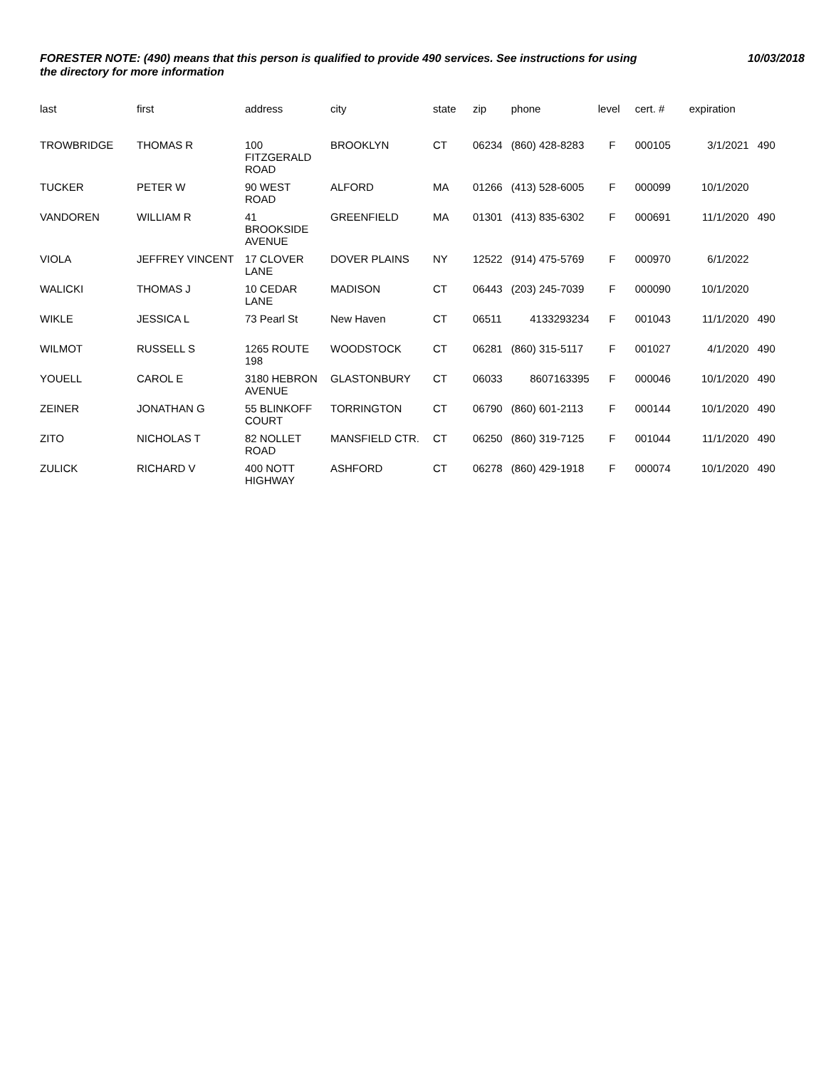FORESTER NOTE: (490) means that this person is qualified to provide 490 services. See instructions for using the directory for more information
10/03/2018
| last | first | address | city | state | zip | phone | level | cert. # | expiration | |
| --- | --- | --- | --- | --- | --- | --- | --- | --- | --- | --- |
| TROWBRIDGE | THOMAS R | 100 FITZGERALD ROAD | BROOKLYN | CT | 06234 | (860) 428-8283 | F | 000105 | 3/1/2021 | 490 |
| TUCKER | PETER W | 90 WEST ROAD | ALFORD | MA | 01266 | (413) 528-6005 | F | 000099 | 10/1/2020 | |
| VANDOREN | WILLIAM R | 41 BROOKSIDE AVENUE | GREENFIELD | MA | 01301 | (413) 835-6302 | F | 000691 | 11/1/2020 | 490 |
| VIOLA | JEFFREY VINCENT | 17 CLOVER LANE | DOVER PLAINS | NY | 12522 | (914) 475-5769 | F | 000970 | 6/1/2022 | |
| WALICKI | THOMAS J | 10 CEDAR LANE | MADISON | CT | 06443 | (203) 245-7039 | F | 000090 | 10/1/2020 | |
| WIKLE | JESSICA L | 73 Pearl St | New Haven | CT | 06511 | 4133293234 | F | 001043 | 11/1/2020 | 490 |
| WILMOT | RUSSELL S | 1265 ROUTE 198 | WOODSTOCK | CT | 06281 | (860) 315-5117 | F | 001027 | 4/1/2020 | 490 |
| YOUELL | CAROL E | 3180 HEBRON AVENUE | GLASTONBURY | CT | 06033 | 8607163395 | F | 000046 | 10/1/2020 | 490 |
| ZEINER | JONATHAN G | 55 BLINKOFF COURT | TORRINGTON | CT | 06790 | (860) 601-2113 | F | 000144 | 10/1/2020 | 490 |
| ZITO | NICHOLAS T | 82 NOLLET ROAD | MANSFIELD CTR. | CT | 06250 | (860) 319-7125 | F | 001044 | 11/1/2020 | 490 |
| ZULICK | RICHARD V | 400 NOTT HIGHWAY | ASHFORD | CT | 06278 | (860) 429-1918 | F | 000074 | 10/1/2020 | 490 |